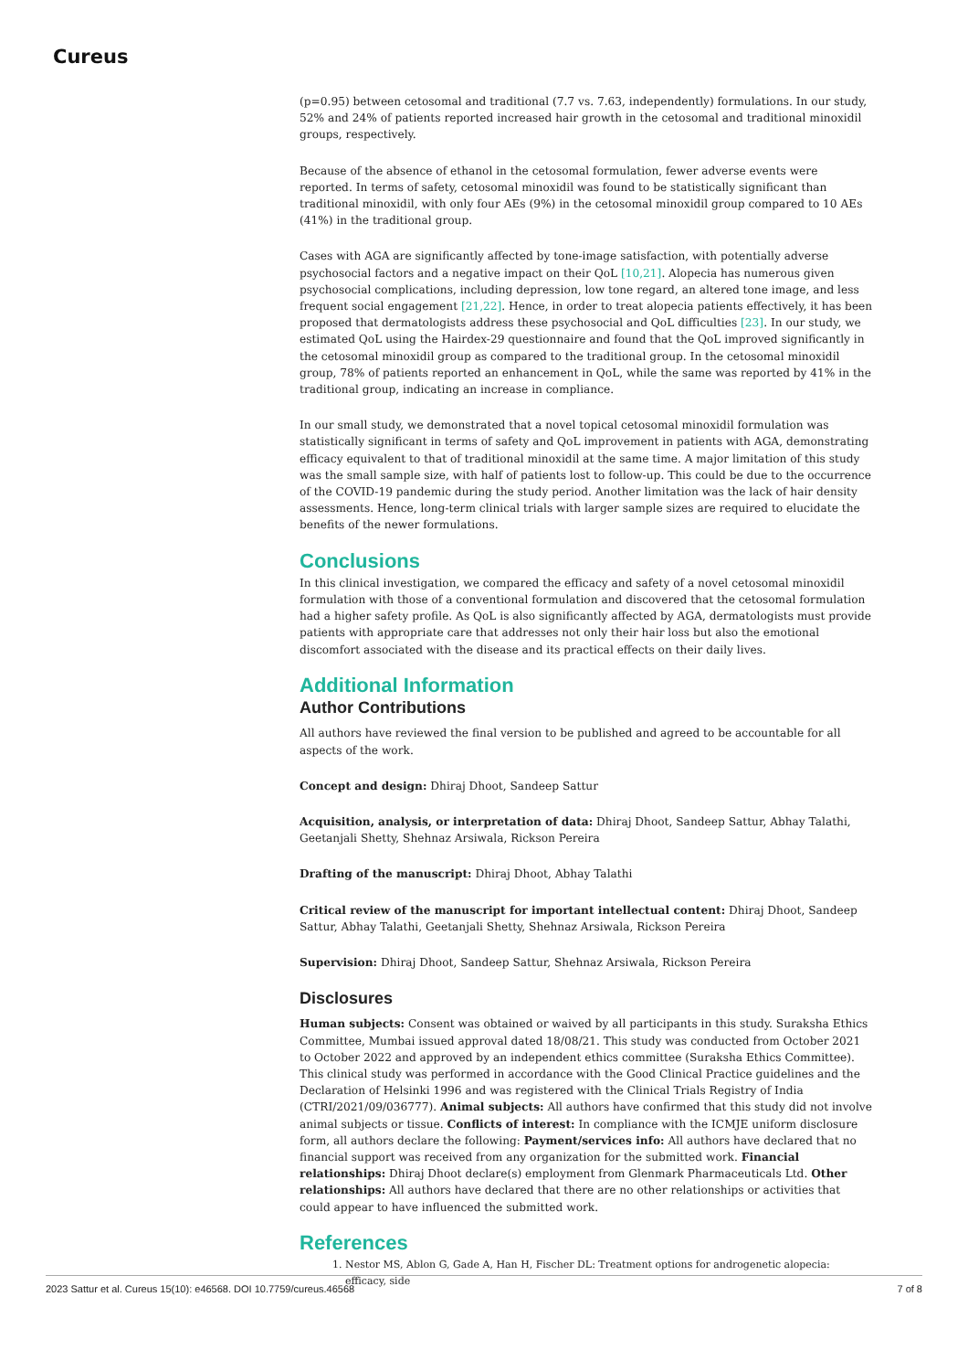Cureus
(p=0.95) between cetosomal and traditional (7.7 vs. 7.63, independently) formulations. In our study, 52% and 24% of patients reported increased hair growth in the cetosomal and traditional minoxidil groups, respectively.
Because of the absence of ethanol in the cetosomal formulation, fewer adverse events were reported. In terms of safety, cetosomal minoxidil was found to be statistically significant than traditional minoxidil, with only four AEs (9%) in the cetosomal minoxidil group compared to 10 AEs (41%) in the traditional group.
Cases with AGA are significantly affected by tone-image satisfaction, with potentially adverse psychosocial factors and a negative impact on their QoL [10,21]. Alopecia has numerous given psychosocial complications, including depression, low tone regard, an altered tone image, and less frequent social engagement [21,22]. Hence, in order to treat alopecia patients effectively, it has been proposed that dermatologists address these psychosocial and QoL difficulties [23]. In our study, we estimated QoL using the Hairdex-29 questionnaire and found that the QoL improved significantly in the cetosomal minoxidil group as compared to the traditional group. In the cetosomal minoxidil group, 78% of patients reported an enhancement in QoL, while the same was reported by 41% in the traditional group, indicating an increase in compliance.
In our small study, we demonstrated that a novel topical cetosomal minoxidil formulation was statistically significant in terms of safety and QoL improvement in patients with AGA, demonstrating efficacy equivalent to that of traditional minoxidil at the same time. A major limitation of this study was the small sample size, with half of patients lost to follow-up. This could be due to the occurrence of the COVID-19 pandemic during the study period. Another limitation was the lack of hair density assessments. Hence, long-term clinical trials with larger sample sizes are required to elucidate the benefits of the newer formulations.
Conclusions
In this clinical investigation, we compared the efficacy and safety of a novel cetosomal minoxidil formulation with those of a conventional formulation and discovered that the cetosomal formulation had a higher safety profile. As QoL is also significantly affected by AGA, dermatologists must provide patients with appropriate care that addresses not only their hair loss but also the emotional discomfort associated with the disease and its practical effects on their daily lives.
Additional Information
Author Contributions
All authors have reviewed the final version to be published and agreed to be accountable for all aspects of the work.
Concept and design: Dhiraj Dhoot, Sandeep Sattur
Acquisition, analysis, or interpretation of data: Dhiraj Dhoot, Sandeep Sattur, Abhay Talathi, Geetanjali Shetty, Shehnaz Arsiwala, Rickson Pereira
Drafting of the manuscript: Dhiraj Dhoot, Abhay Talathi
Critical review of the manuscript for important intellectual content: Dhiraj Dhoot, Sandeep Sattur, Abhay Talathi, Geetanjali Shetty, Shehnaz Arsiwala, Rickson Pereira
Supervision: Dhiraj Dhoot, Sandeep Sattur, Shehnaz Arsiwala, Rickson Pereira
Disclosures
Human subjects: Consent was obtained or waived by all participants in this study. Suraksha Ethics Committee, Mumbai issued approval dated 18/08/21. This study was conducted from October 2021 to October 2022 and approved by an independent ethics committee (Suraksha Ethics Committee). This clinical study was performed in accordance with the Good Clinical Practice guidelines and the Declaration of Helsinki 1996 and was registered with the Clinical Trials Registry of India (CTRI/2021/09/036777). Animal subjects: All authors have confirmed that this study did not involve animal subjects or tissue. Conflicts of interest: In compliance with the ICMJE uniform disclosure form, all authors declare the following: Payment/services info: All authors have declared that no financial support was received from any organization for the submitted work. Financial relationships: Dhiraj Dhoot declare(s) employment from Glenmark Pharmaceuticals Ltd. Other relationships: All authors have declared that there are no other relationships or activities that could appear to have influenced the submitted work.
References
1. Nestor MS, Ablon G, Gade A, Han H, Fischer DL: Treatment options for androgenetic alopecia: efficacy, side
2023 Sattur et al. Cureus 15(10): e46568. DOI 10.7759/cureus.46568 7 of 8